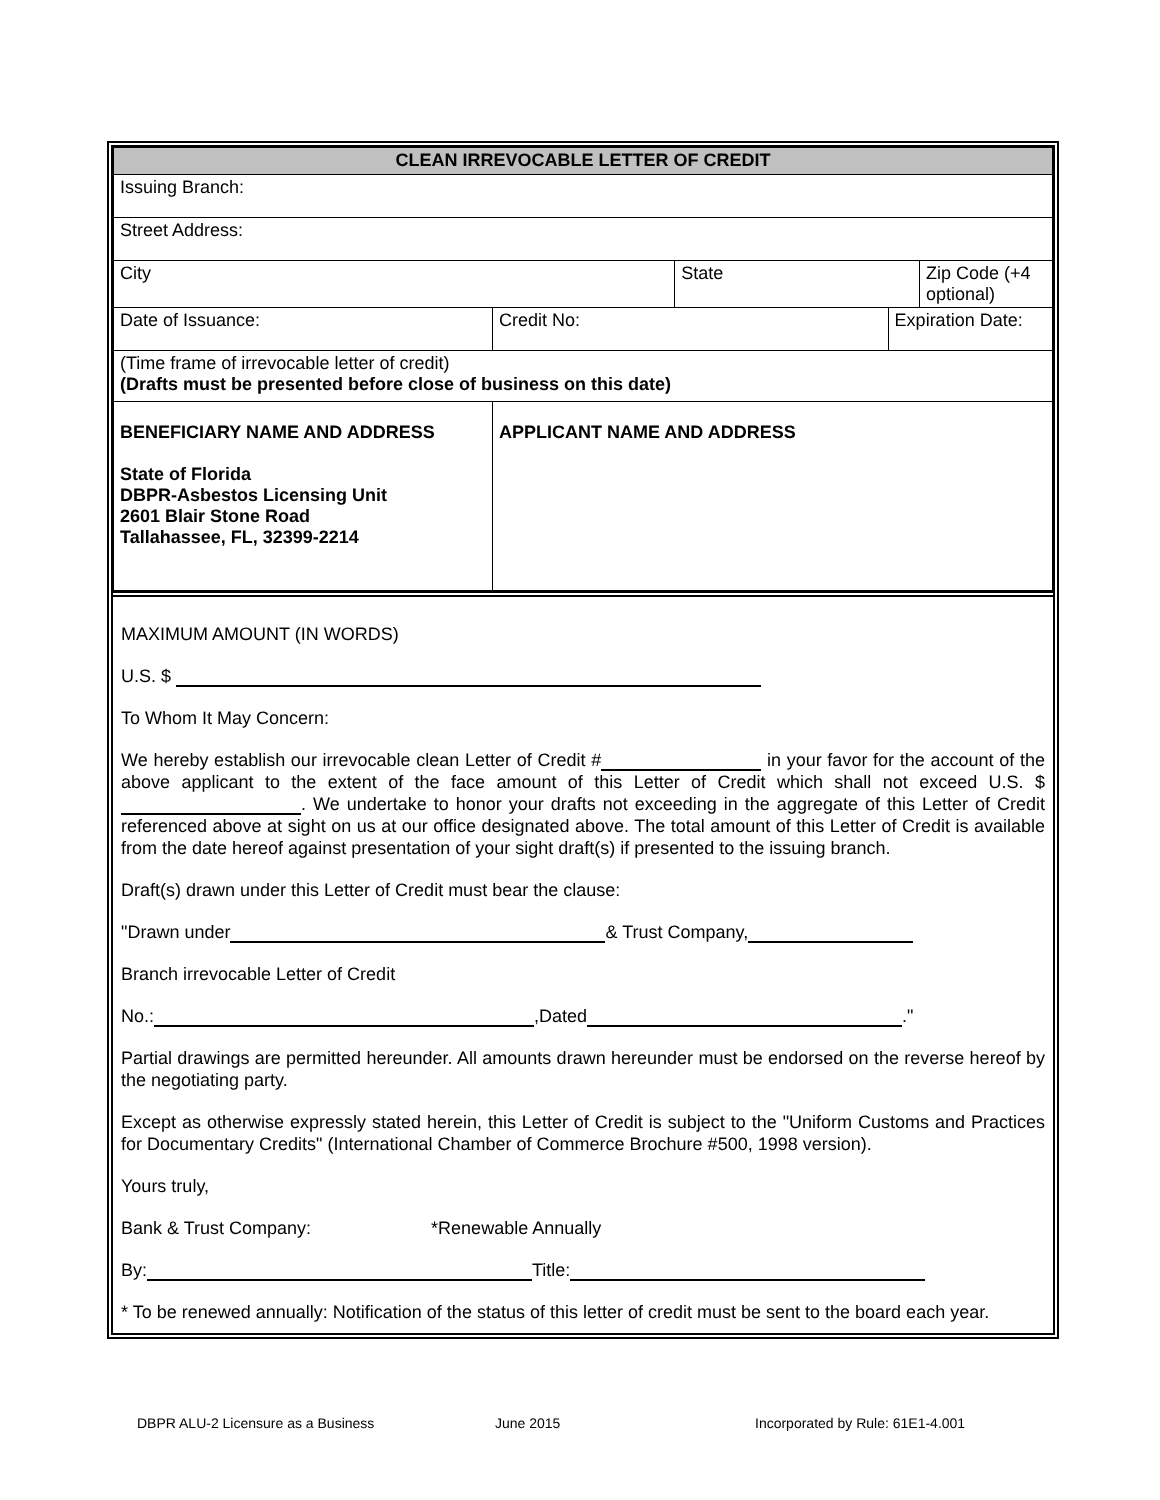| CLEAN IRREVOCABLE LETTER OF CREDIT | | | | |
| Issuing Branch: | | | | |
| Street Address: | | | | |
| City | | State | | Zip Code (+4 optional) |
| Date of Issuance: | Credit No: | | Expiration Date: | |
| (Time frame of irrevocable letter of credit) (Drafts must be presented before close of business on this date) | | | | |
| BENEFICIARY NAME AND ADDRESS State of Florida DBPR-Asbestos Licensing Unit 2601 Blair Stone Road Tallahassee, FL, 32399-2214 | APPLICANT NAME AND ADDRESS | | | |
MAXIMUM AMOUNT (IN WORDS)
U.S. $
To Whom It May Concern:
We hereby establish our irrevocable clean Letter of Credit # in your favor for the account of the above applicant to the extent of the face amount of this Letter of Credit which shall not exceed U.S. $ . We undertake to honor your drafts not exceeding in the aggregate of this Letter of Credit referenced above at sight on us at our office designated above. The total amount of this Letter of Credit is available from the date hereof against presentation of your sight draft(s) if presented to the issuing branch.
Draft(s) drawn under this Letter of Credit must bear the clause:
"Drawn under & Trust Company,
Branch irrevocable Letter of Credit
No.: ,Dated ."
Partial drawings are permitted hereunder. All amounts drawn hereunder must be endorsed on the reverse hereof by the negotiating party.
Except as otherwise expressly stated herein, this Letter of Credit is subject to the "Uniform Customs and Practices for Documentary Credits" (International Chamber of Commerce Brochure #500, 1998 version).
Yours truly,
Bank & Trust Company: *Renewable Annually
By: Title:
* To be renewed annually: Notification of the status of this letter of credit must be sent to the board each year.
DBPR ALU-2 Licensure as a Business June 2015 Incorporated by Rule: 61E1-4.001